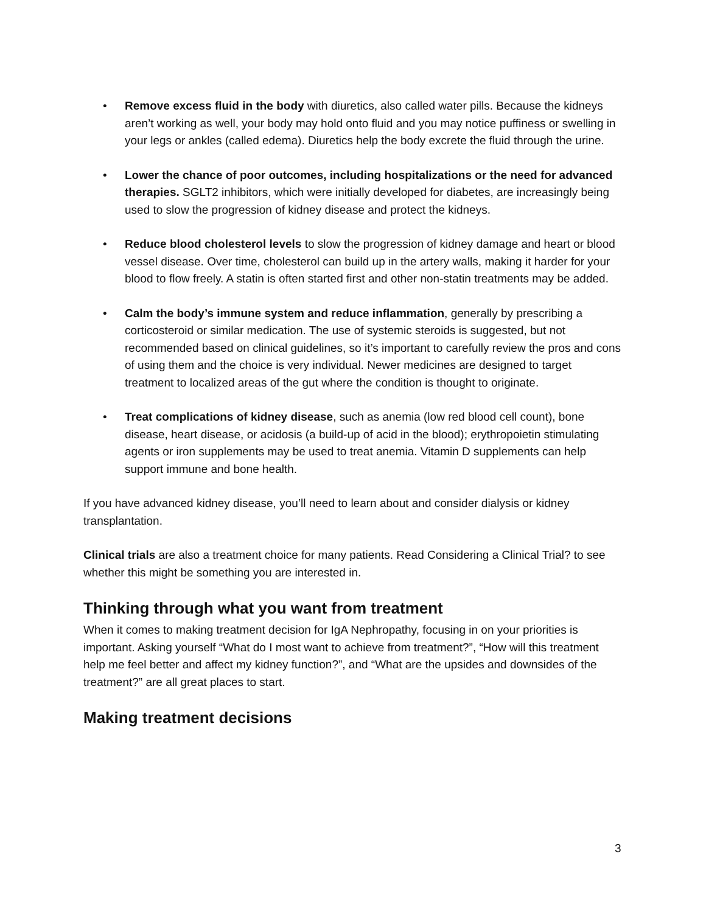• Remove excess fluid in the body with diuretics, also called water pills. Because the kidneys aren’t working as well, your body may hold onto fluid and you may notice puffiness or swelling in your legs or ankles (called edema). Diuretics help the body excrete the fluid through the urine.
• Lower the chance of poor outcomes, including hospitalizations or the need for advanced therapies. SGLT2 inhibitors, which were initially developed for diabetes, are increasingly being used to slow the progression of kidney disease and protect the kidneys.
• Reduce blood cholesterol levels to slow the progression of kidney damage and heart or blood vessel disease. Over time, cholesterol can build up in the artery walls, making it harder for your blood to flow freely. A statin is often started first and other non-statin treatments may be added.
• Calm the body’s immune system and reduce inflammation, generally by prescribing a corticosteroid or similar medication. The use of systemic steroids is suggested, but not recommended based on clinical guidelines, so it’s important to carefully review the pros and cons of using them and the choice is very individual. Newer medicines are designed to target treatment to localized areas of the gut where the condition is thought to originate.
• Treat complications of kidney disease, such as anemia (low red blood cell count), bone disease, heart disease, or acidosis (a build-up of acid in the blood); erythropoietin stimulating agents or iron supplements may be used to treat anemia. Vitamin D supplements can help support immune and bone health.
If you have advanced kidney disease, you’ll need to learn about and consider dialysis or kidney transplantation.
Clinical trials are also a treatment choice for many patients. Read Considering a Clinical Trial? to see whether this might be something you are interested in.
Thinking through what you want from treatment
When it comes to making treatment decision for IgA Nephropathy, focusing in on your priorities is important. Asking yourself “What do I most want to achieve from treatment?”, “How will this treatment help me feel better and affect my kidney function?”, and “What are the upsides and downsides of the treatment?” are all great places to start.
Making treatment decisions
3